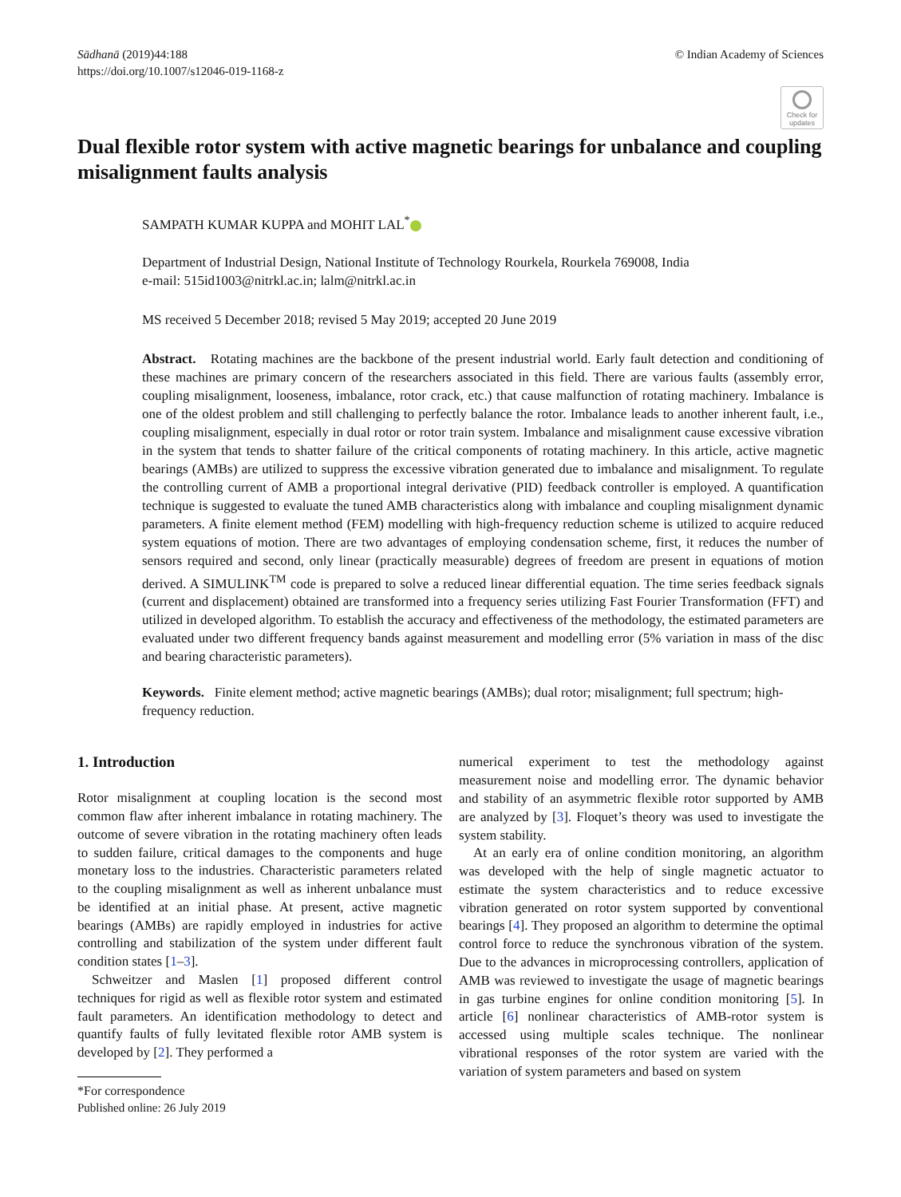Sādhanā (2019)44:188
https://doi.org/10.1007/s12046-019-1168-z
© Indian Academy of Sciences
Check for updates
Dual flexible rotor system with active magnetic bearings for unbalance and coupling misalignment faults analysis
SAMPATH KUMAR KUPPA and MOHIT LAL<sup>*</sup>
Department of Industrial Design, National Institute of Technology Rourkela, Rourkela 769008, India
e-mail: 515id1003@nitrkl.ac.in; lalm@nitrkl.ac.in
MS received 5 December 2018; revised 5 May 2019; accepted 20 June 2019
Abstract. Rotating machines are the backbone of the present industrial world. Early fault detection and conditioning of these machines are primary concern of the researchers associated in this field. There are various faults (assembly error, coupling misalignment, looseness, imbalance, rotor crack, etc.) that cause malfunction of rotating machinery. Imbalance is one of the oldest problem and still challenging to perfectly balance the rotor. Imbalance leads to another inherent fault, i.e., coupling misalignment, especially in dual rotor or rotor train system. Imbalance and misalignment cause excessive vibration in the system that tends to shatter failure of the critical components of rotating machinery. In this article, active magnetic bearings (AMBs) are utilized to suppress the excessive vibration generated due to imbalance and misalignment. To regulate the controlling current of AMB a proportional integral derivative (PID) feedback controller is employed. A quantification technique is suggested to evaluate the tuned AMB characteristics along with imbalance and coupling misalignment dynamic parameters. A finite element method (FEM) modelling with high-frequency reduction scheme is utilized to acquire reduced system equations of motion. There are two advantages of employing condensation scheme, first, it reduces the number of sensors required and second, only linear (practically measurable) degrees of freedom are present in equations of motion derived. A SIMULINK<sup>TM</sup> code is prepared to solve a reduced linear differential equation. The time series feedback signals (current and displacement) obtained are transformed into a frequency series utilizing Fast Fourier Transformation (FFT) and utilized in developed algorithm. To establish the accuracy and effectiveness of the methodology, the estimated parameters are evaluated under two different frequency bands against measurement and modelling error (5% variation in mass of the disc and bearing characteristic parameters).
Keywords. Finite element method; active magnetic bearings (AMBs); dual rotor; misalignment; full spectrum; high-frequency reduction.
1. Introduction
Rotor misalignment at coupling location is the second most common flaw after inherent imbalance in rotating machinery. The outcome of severe vibration in the rotating machinery often leads to sudden failure, critical damages to the components and huge monetary loss to the industries. Characteristic parameters related to the coupling misalignment as well as inherent unbalance must be identified at an initial phase. At present, active magnetic bearings (AMBs) are rapidly employed in industries for active controlling and stabilization of the system under different fault condition states [1–3].
Schweitzer and Maslen [1] proposed different control techniques for rigid as well as flexible rotor system and estimated fault parameters. An identification methodology to detect and quantify faults of fully levitated flexible rotor AMB system is developed by [2]. They performed a
*For correspondence
Published online: 26 July 2019
numerical experiment to test the methodology against measurement noise and modelling error. The dynamic behavior and stability of an asymmetric flexible rotor supported by AMB are analyzed by [3]. Floquet’s theory was used to investigate the system stability.
At an early era of online condition monitoring, an algorithm was developed with the help of single magnetic actuator to estimate the system characteristics and to reduce excessive vibration generated on rotor system supported by conventional bearings [4]. They proposed an algorithm to determine the optimal control force to reduce the synchronous vibration of the system. Due to the advances in microprocessing controllers, application of AMB was reviewed to investigate the usage of magnetic bearings in gas turbine engines for online condition monitoring [5]. In article [6] nonlinear characteristics of AMB-rotor system is accessed using multiple scales technique. The nonlinear vibrational responses of the rotor system are varied with the variation of system parameters and based on system